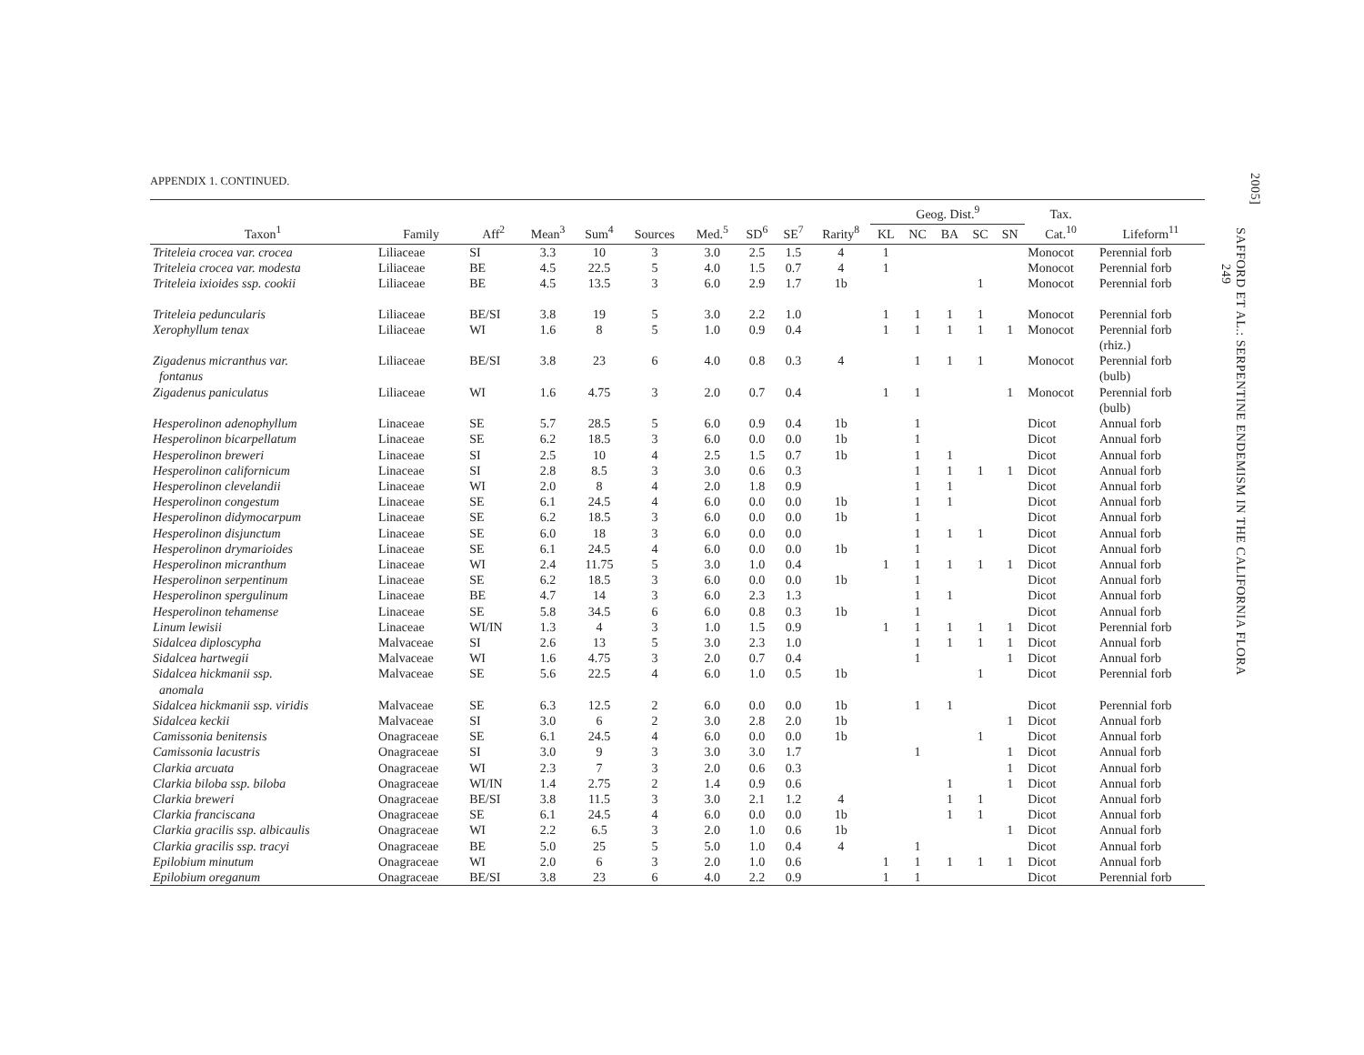APPENDIX 1. CONTINUED.
| Taxon<sup>1</sup> | Family | Aff<sup>2</sup> | Mean<sup>3</sup> | Sum<sup>4</sup> | Sources | Med.<sup>5</sup> | SD<sup>6</sup> | SE<sup>7</sup> | Rarity<sup>8</sup> | Geog. Dist.<sup>9</sup> | | | | | Tax. Cat.<sup>10</sup> | Lifeform<sup>11</sup> |
| --- | --- | --- | --- | --- | --- | --- | --- | --- | --- | --- | --- | --- | --- | --- | --- | --- |
| | | | | | | | | | | KL | NC | BA | SC | SN | | |
| Triteleia crocea var. crocea | Liliaceae | SI | 3.3 | 10 | 3 | 3.0 | 2.5 | 1.5 | 4 | 1 | | | | | Monocot | Perennial forb |
| Triteleia crocea var. modesta | Liliaceae | BE | 4.5 | 22.5 | 5 | 4.0 | 1.5 | 0.7 | 4 | 1 | | | | | Monocot | Perennial forb |
| Triteleia ixioides ssp. cookii | Liliaceae | BE | 4.5 | 13.5 | 3 | 6.0 | 2.9 | 1.7 | 1b | | | | 1 | | Monocot | Perennial forb |
| Triteleia peduncularis | Liliaceae | BE/SI | 3.8 | 19 | 5 | 3.0 | 2.2 | 1.0 | | 1 | 1 | 1 | 1 | | Monocot | Perennial forb |
| Xerophyllum tenax | Liliaceae | WI | 1.6 | 8 | 5 | 1.0 | 0.9 | 0.4 | | 1 | 1 | 1 | 1 | 1 | Monocot | Perennial forb (rhiz.) |
| Zigadenus micranthus var. fontanus | Liliaceae | BE/SI | 3.8 | 23 | 6 | 4.0 | 0.8 | 0.3 | 4 | | 1 | 1 | 1 | | Monocot | Perennial forb (bulb) |
| Zigadenus paniculatus | Liliaceae | WI | 1.6 | 4.75 | 3 | 2.0 | 0.7 | 0.4 | | 1 | 1 | | | 1 | Monocot | Perennial forb (bulb) |
| Hesperolinon adenophyllum | Linaceae | SE | 5.7 | 28.5 | 5 | 6.0 | 0.9 | 0.4 | 1b | | 1 | | | | Dicot | Annual forb |
| Hesperolinon bicarpellatum | Linaceae | SE | 6.2 | 18.5 | 3 | 6.0 | 0.0 | 0.0 | 1b | | 1 | | | | Dicot | Annual forb |
| Hesperolinon breweri | Linaceae | SI | 2.5 | 10 | 4 | 2.5 | 1.5 | 0.7 | 1b | | 1 | 1 | | | Dicot | Annual forb |
| Hesperolinon californicum | Linaceae | SI | 2.8 | 8.5 | 3 | 3.0 | 0.6 | 0.3 | | | 1 | 1 | 1 | 1 | Dicot | Annual forb |
| Hesperolinon clevelandii | Linaceae | WI | 2.0 | 8 | 4 | 2.0 | 1.8 | 0.9 | | | 1 | 1 | | | Dicot | Annual forb |
| Hesperolinon congestum | Linaceae | SE | 6.1 | 24.5 | 4 | 6.0 | 0.0 | 0.0 | 1b | | 1 | 1 | | | Dicot | Annual forb |
| Hesperolinon didymocarpum | Linaceae | SE | 6.2 | 18.5 | 3 | 6.0 | 0.0 | 0.0 | 1b | | 1 | | | | Dicot | Annual forb |
| Hesperolinon disjunctum | Linaceae | SE | 6.0 | 18 | 3 | 6.0 | 0.0 | 0.0 | | | 1 | 1 | 1 | | Dicot | Annual forb |
| Hesperolinon drymarioides | Linaceae | SE | 6.1 | 24.5 | 4 | 6.0 | 0.0 | 0.0 | 1b | | 1 | | | | Dicot | Annual forb |
| Hesperolinon micranthum | Linaceae | WI | 2.4 | 11.75 | 5 | 3.0 | 1.0 | 0.4 | | 1 | 1 | 1 | 1 | 1 | Dicot | Annual forb |
| Hesperolinon serpentinum | Linaceae | SE | 6.2 | 18.5 | 3 | 6.0 | 0.0 | 0.0 | 1b | | 1 | | | | Dicot | Annual forb |
| Hesperolinon spergulinum | Linaceae | BE | 4.7 | 14 | 3 | 6.0 | 2.3 | 1.3 | | | 1 | 1 | | | Dicot | Annual forb |
| Hesperolinon tehamense | Linaceae | SE | 5.8 | 34.5 | 6 | 6.0 | 0.8 | 0.3 | 1b | | 1 | | | | Dicot | Annual forb |
| Linum lewisii | Linaceae | WI/IN | 1.3 | 4 | 3 | 1.0 | 1.5 | 0.9 | | 1 | 1 | 1 | 1 | 1 | Dicot | Perennial forb |
| Sidalcea diploscypha | Malvaceae | SI | 2.6 | 13 | 5 | 3.0 | 2.3 | 1.0 | | | 1 | 1 | 1 | 1 | Dicot | Annual forb |
| Sidalcea hartwegii | Malvaceae | WI | 1.6 | 4.75 | 3 | 2.0 | 0.7 | 0.4 | | | 1 | | | 1 | Dicot | Annual forb |
| Sidalcea hickmanii ssp. anomala | Malvaceae | SE | 5.6 | 22.5 | 4 | 6.0 | 1.0 | 0.5 | 1b | | | | 1 | | Dicot | Perennial forb |
| Sidalcea hickmanii ssp. viridis | Malvaceae | SE | 6.3 | 12.5 | 2 | 6.0 | 0.0 | 0.0 | 1b | | 1 | 1 | | | Dicot | Perennial forb |
| Sidalcea keckii | Malvaceae | SI | 3.0 | 6 | 2 | 3.0 | 2.8 | 2.0 | 1b | | | | | 1 | Dicot | Annual forb |
| Camissonia benitensis | Onagraceae | SE | 6.1 | 24.5 | 4 | 6.0 | 0.0 | 0.0 | 1b | | | | 1 | | Dicot | Annual forb |
| Camissonia lacustris | Onagraceae | SI | 3.0 | 9 | 3 | 3.0 | 3.0 | 1.7 | | | 1 | | | 1 | Dicot | Annual forb |
| Clarkia arcuata | Onagraceae | WI | 2.3 | 7 | 3 | 2.0 | 0.6 | 0.3 | | | | | | 1 | Dicot | Annual forb |
| Clarkia biloba ssp. biloba | Onagraceae | WI/IN | 1.4 | 2.75 | 2 | 1.4 | 0.9 | 0.6 | | | | 1 | | 1 | Dicot | Annual forb |
| Clarkia breweri | Onagraceae | BE/SI | 3.8 | 11.5 | 3 | 3.0 | 2.1 | 1.2 | 4 | | | 1 | 1 | | Dicot | Annual forb |
| Clarkia franciscana | Onagraceae | SE | 6.1 | 24.5 | 4 | 6.0 | 0.0 | 0.0 | 1b | | | 1 | 1 | | Dicot | Annual forb |
| Clarkia gracilis ssp. albicaulis | Onagraceae | WI | 2.2 | 6.5 | 3 | 2.0 | 1.0 | 0.6 | 1b | | | | | 1 | Dicot | Annual forb |
| Clarkia gracilis ssp. tracyi | Onagraceae | BE | 5.0 | 25 | 5 | 5.0 | 1.0 | 0.4 | 4 | | 1 | | | | Dicot | Annual forb |
| Epilobium minutum | Onagraceae | WI | 2.0 | 6 | 3 | 2.0 | 1.0 | 0.6 | | 1 | 1 | 1 | 1 | 1 | Dicot | Annual forb |
| Epilobium oreganum | Onagraceae | BE/SI | 3.8 | 23 | 6 | 4.0 | 2.2 | 0.9 | | 1 | 1 | | | | Dicot | Perennial forb |
2005]
SAFFORD ET AL.: SERPENTINE ENDEMISM IN THE CALIFORNIA FLORA
249